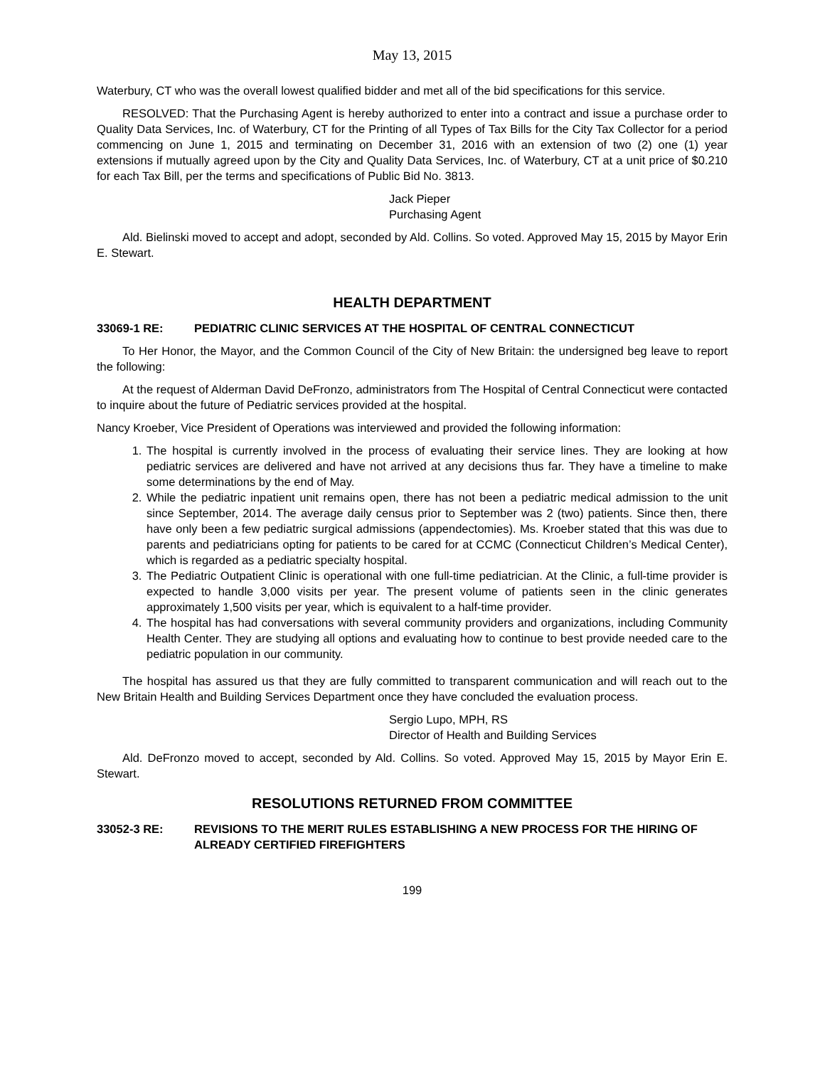May 13, 2015
Waterbury, CT who was the overall lowest qualified bidder and met all of the bid specifications for this service.
RESOLVED: That the Purchasing Agent is hereby authorized to enter into a contract and issue a purchase order to Quality Data Services, Inc. of Waterbury, CT for the Printing of all Types of Tax Bills for the City Tax Collector for a period commencing on June 1, 2015 and terminating on December 31, 2016 with an extension of two (2) one (1) year extensions if mutually agreed upon by the City and Quality Data Services, Inc. of Waterbury, CT at a unit price of $0.210 for each Tax Bill, per the terms and specifications of Public Bid No. 3813.
Jack Pieper
Purchasing Agent
Ald. Bielinski moved to accept and adopt, seconded by Ald. Collins. So voted. Approved May 15, 2015 by Mayor Erin E. Stewart.
HEALTH DEPARTMENT
33069-1 RE: PEDIATRIC CLINIC SERVICES AT THE HOSPITAL OF CENTRAL CONNECTICUT
To Her Honor, the Mayor, and the Common Council of the City of New Britain: the undersigned beg leave to report the following:
At the request of Alderman David DeFronzo, administrators from The Hospital of Central Connecticut were contacted to inquire about the future of Pediatric services provided at the hospital.
Nancy Kroeber, Vice President of Operations was interviewed and provided the following information:
1. The hospital is currently involved in the process of evaluating their service lines. They are looking at how pediatric services are delivered and have not arrived at any decisions thus far. They have a timeline to make some determinations by the end of May.
2. While the pediatric inpatient unit remains open, there has not been a pediatric medical admission to the unit since September, 2014. The average daily census prior to September was 2 (two) patients. Since then, there have only been a few pediatric surgical admissions (appendectomies). Ms. Kroeber stated that this was due to parents and pediatricians opting for patients to be cared for at CCMC (Connecticut Children’s Medical Center), which is regarded as a pediatric specialty hospital.
3. The Pediatric Outpatient Clinic is operational with one full-time pediatrician. At the Clinic, a full-time provider is expected to handle 3,000 visits per year. The present volume of patients seen in the clinic generates approximately 1,500 visits per year, which is equivalent to a half-time provider.
4. The hospital has had conversations with several community providers and organizations, including Community Health Center. They are studying all options and evaluating how to continue to best provide needed care to the pediatric population in our community.
The hospital has assured us that they are fully committed to transparent communication and will reach out to the New Britain Health and Building Services Department once they have concluded the evaluation process.
Sergio Lupo, MPH, RS
Director of Health and Building Services
Ald. DeFronzo moved to accept, seconded by Ald. Collins. So voted. Approved May 15, 2015 by Mayor Erin E. Stewart.
RESOLUTIONS RETURNED FROM COMMITTEE
33052-3 RE: REVISIONS TO THE MERIT RULES ESTABLISHING A NEW PROCESS FOR THE HIRING OF ALREADY CERTIFIED FIREFIGHTERS
199